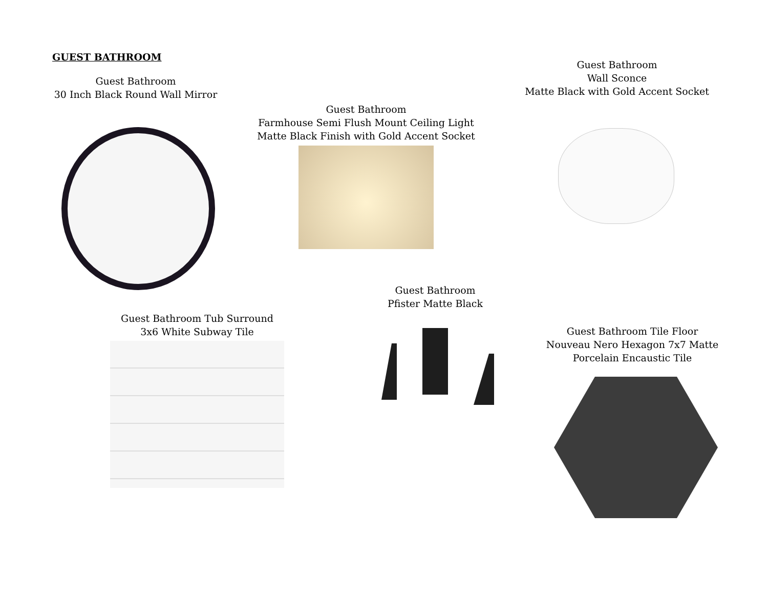GUEST BATHROOM
Guest Bathroom
30 Inch Black Round Wall Mirror
Guest Bathroom
Farmhouse Semi Flush Mount Ceiling Light
Matte Black Finish with Gold Accent Socket
Guest Bathroom
Wall Sconce
Matte Black with Gold Accent Socket
Guest Bathroom
Pfister Matte Black
Guest Bathroom Tub Surround
3x6 White Subway Tile
Guest Bathroom Tile Floor
Nouveau Nero Hexagon 7x7 Matte
Porcelain Encaustic Tile